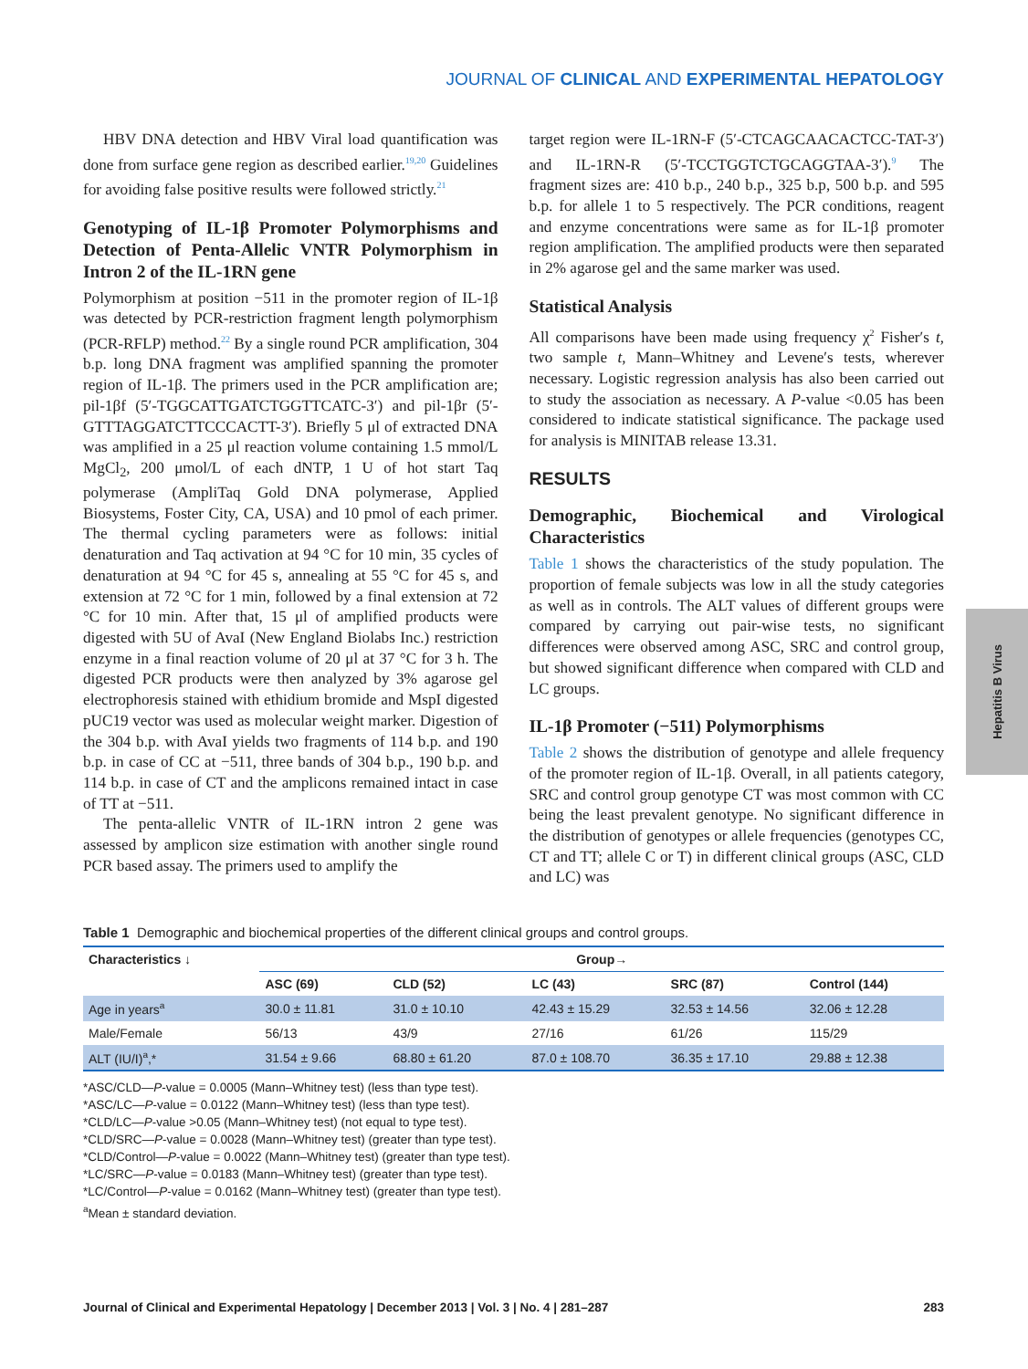JOURNAL OF CLINICAL AND EXPERIMENTAL HEPATOLOGY
HBV DNA detection and HBV Viral load quantification was done from surface gene region as described earlier.<sup>19,20</sup> Guidelines for avoiding false positive results were followed strictly.<sup>21</sup>
Genotyping of IL-1β Promoter Polymorphisms and Detection of Penta-Allelic VNTR Polymorphism in Intron 2 of the IL-1RN gene
Polymorphism at position −511 in the promoter region of IL-1β was detected by PCR-restriction fragment length polymorphism (PCR-RFLP) method.<sup>22</sup> By a single round PCR amplification, 304 b.p. long DNA fragment was amplified spanning the promoter region of IL-1β. The primers used in the PCR amplification are; pil-1βf (5′-TGGCATTGATCTGGTTCATC-3′) and pil-1βr (5′-GTTTAGGATCTTCCCACTT-3′). Briefly 5 μl of extracted DNA was amplified in a 25 μl reaction volume containing 1.5 mmol/L MgCl<sub>2</sub>, 200 μmol/L of each dNTP, 1 U of hot start Taq polymerase (AmpliTaq Gold DNA polymerase, Applied Biosystems, Foster City, CA, USA) and 10 pmol of each primer. The thermal cycling parameters were as follows: initial denaturation and Taq activation at 94 °C for 10 min, 35 cycles of denaturation at 94 °C for 45 s, annealing at 55 °C for 45 s, and extension at 72 °C for 1 min, followed by a final extension at 72 °C for 10 min. After that, 15 μl of amplified products were digested with 5U of AvaI (New England Biolabs Inc.) restriction enzyme in a final reaction volume of 20 μl at 37 °C for 3 h. The digested PCR products were then analyzed by 3% agarose gel electrophoresis stained with ethidium bromide and MspI digested pUC19 vector was used as molecular weight marker. Digestion of the 304 b.p. with AvaI yields two fragments of 114 b.p. and 190 b.p. in case of CC at −511, three bands of 304 b.p., 190 b.p. and 114 b.p. in case of CT and the amplicons remained intact in case of TT at −511.
The penta-allelic VNTR of IL-1RN intron 2 gene was assessed by amplicon size estimation with another single round PCR based assay. The primers used to amplify the
target region were IL-1RN-F (5′-CTCAGCAACACTCC-TAT-3′) and IL-1RN-R (5′-TCCTGGTCTGCAGGTAA-3′).<sup>9</sup> The fragment sizes are: 410 b.p., 240 b.p., 325 b.p, 500 b.p. and 595 b.p. for allele 1 to 5 respectively. The PCR conditions, reagent and enzyme concentrations were same as for IL-1β promoter region amplification. The amplified products were then separated in 2% agarose gel and the same marker was used.
Statistical Analysis
All comparisons have been made using frequency χ<sup>2</sup> Fisher′s t, two sample t, Mann–Whitney and Levene′s tests, wherever necessary. Logistic regression analysis has also been carried out to study the association as necessary. A P-value <0.05 has been considered to indicate statistical significance. The package used for analysis is MINITAB release 13.31.
RESULTS
Demographic, Biochemical and Virological Characteristics
Table 1 shows the characteristics of the study population. The proportion of female subjects was low in all the study categories as well as in controls. The ALT values of different groups were compared by carrying out pair-wise tests, no significant differences were observed among ASC, SRC and control group, but showed significant difference when compared with CLD and LC groups.
IL-1β Promoter (−511) Polymorphisms
Table 2 shows the distribution of genotype and allele frequency of the promoter region of IL-1β. Overall, in all patients category, SRC and control group genotype CT was most common with CC being the least prevalent genotype. No significant difference in the distribution of genotypes or allele frequencies (genotypes CC, CT and TT; allele C or T) in different clinical groups (ASC, CLD and LC) was
Table 1 Demographic and biochemical properties of the different clinical groups and control groups.
| Characteristics ↓ | Group→ | | | | |
| --- | --- | --- | --- | --- | --- |
| | ASC (69) | CLD (52) | LC (43) | SRC (87) | Control (144) |
| Age in years<sup>a</sup> | 30.0 ± 11.81 | 31.0 ± 10.10 | 42.43 ± 15.29 | 32.53 ± 14.56 | 32.06 ± 12.28 |
| Male/Female | 56/13 | 43/9 | 27/16 | 61/26 | 115/29 |
| ALT (IU/I)<sup>a</sup>,* | 31.54 ± 9.66 | 68.80 ± 61.20 | 87.0 ± 108.70 | 36.35 ± 17.10 | 29.88 ± 12.38 |
*ASC/CLD—P-value = 0.0005 (Mann–Whitney test) (less than type test).
*ASC/LC—P-value = 0.0122 (Mann–Whitney test) (less than type test).
*CLD/LC—P-value >0.05 (Mann–Whitney test) (not equal to type test).
*CLD/SRC—P-value = 0.0028 (Mann–Whitney test) (greater than type test).
*CLD/Control—P-value = 0.0022 (Mann–Whitney test) (greater than type test).
*LC/SRC—P-value = 0.0183 (Mann–Whitney test) (greater than type test).
*LC/Control—P-value = 0.0162 (Mann–Whitney test) (greater than type test).
<sup>a</sup> Mean ± standard deviation.
Hepatitis B Virus
Journal of Clinical and Experimental Hepatology | December 2013 | Vol. 3 | No. 4 | 281–287 283